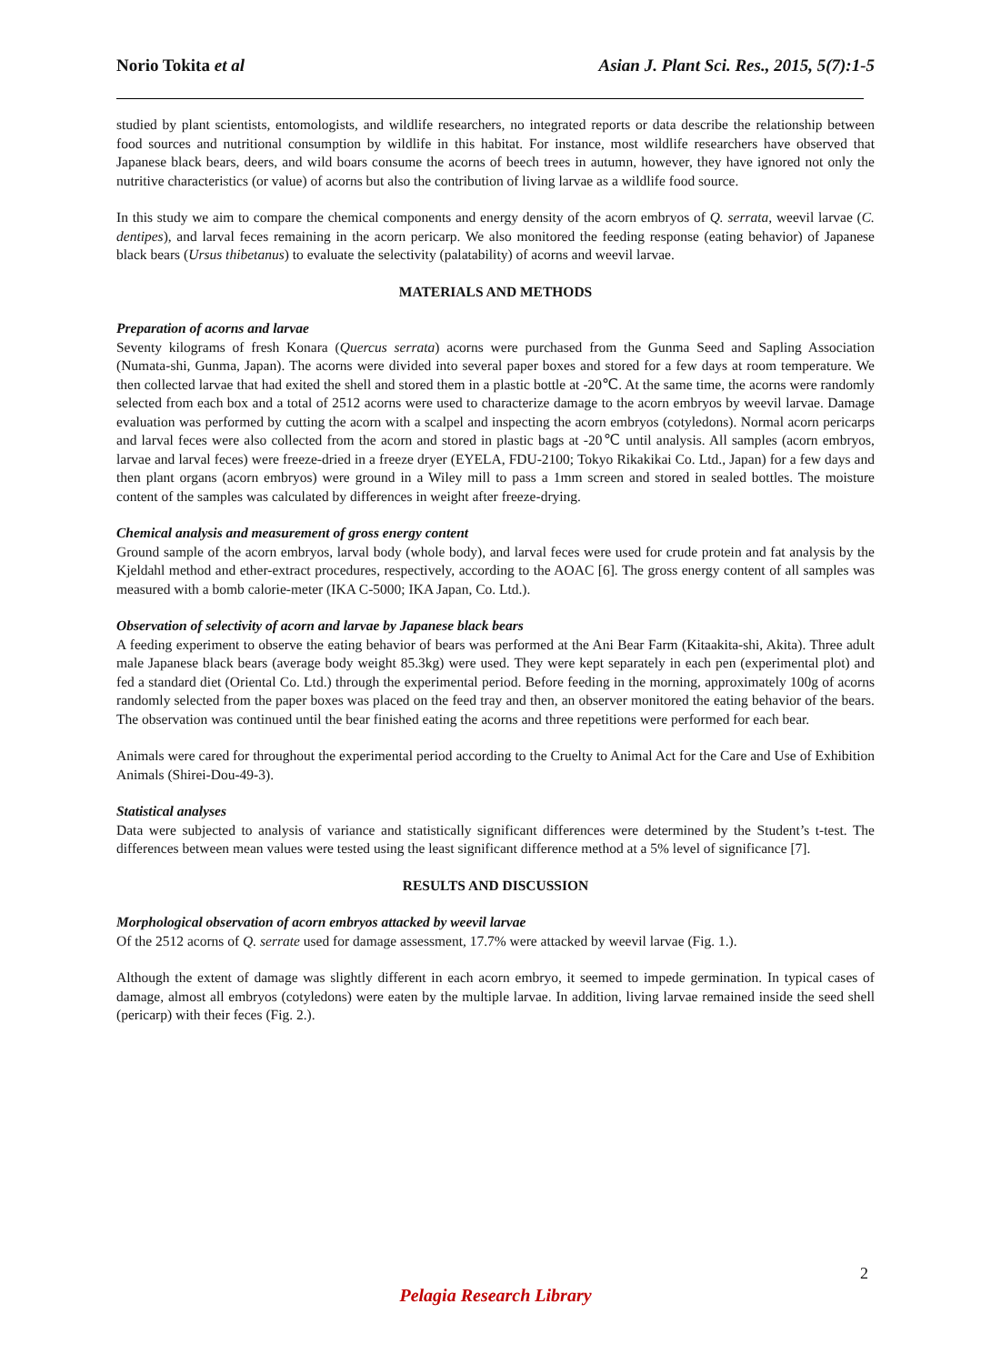Norio Tokita et al Asian J. Plant Sci. Res., 2015, 5(7):1-5
studied by plant scientists, entomologists, and wildlife researchers, no integrated reports or data describe the relationship between food sources and nutritional consumption by wildlife in this habitat. For instance, most wildlife researchers have observed that Japanese black bears, deers, and wild boars consume the acorns of beech trees in autumn, however, they have ignored not only the nutritive characteristics (or value) of acorns but also the contribution of living larvae as a wildlife food source.
In this study we aim to compare the chemical components and energy density of the acorn embryos of Q. serrata, weevil larvae (C. dentipes), and larval feces remaining in the acorn pericarp. We also monitored the feeding response (eating behavior) of Japanese black bears (Ursus thibetanus) to evaluate the selectivity (palatability) of acorns and weevil larvae.
MATERIALS AND METHODS
Preparation of acorns and larvae
Seventy kilograms of fresh Konara (Quercus serrata) acorns were purchased from the Gunma Seed and Sapling Association (Numata-shi, Gunma, Japan). The acorns were divided into several paper boxes and stored for a few days at room temperature. We then collected larvae that had exited the shell and stored them in a plastic bottle at -20℃. At the same time, the acorns were randomly selected from each box and a total of 2512 acorns were used to characterize damage to the acorn embryos by weevil larvae. Damage evaluation was performed by cutting the acorn with a scalpel and inspecting the acorn embryos (cotyledons). Normal acorn pericarps and larval feces were also collected from the acorn and stored in plastic bags at -20℃ until analysis. All samples (acorn embryos, larvae and larval feces) were freeze-dried in a freeze dryer (EYELA, FDU-2100; Tokyo Rikakikai Co. Ltd., Japan) for a few days and then plant organs (acorn embryos) were ground in a Wiley mill to pass a 1mm screen and stored in sealed bottles. The moisture content of the samples was calculated by differences in weight after freeze-drying.
Chemical analysis and measurement of gross energy content
Ground sample of the acorn embryos, larval body (whole body), and larval feces were used for crude protein and fat analysis by the Kjeldahl method and ether-extract procedures, respectively, according to the AOAC [6]. The gross energy content of all samples was measured with a bomb calorie-meter (IKA C-5000; IKA Japan, Co. Ltd.).
Observation of selectivity of acorn and larvae by Japanese black bears
A feeding experiment to observe the eating behavior of bears was performed at the Ani Bear Farm (Kitaakita-shi, Akita). Three adult male Japanese black bears (average body weight 85.3kg) were used. They were kept separately in each pen (experimental plot) and fed a standard diet (Oriental Co. Ltd.) through the experimental period. Before feeding in the morning, approximately 100g of acorns randomly selected from the paper boxes was placed on the feed tray and then, an observer monitored the eating behavior of the bears. The observation was continued until the bear finished eating the acorns and three repetitions were performed for each bear.
Animals were cared for throughout the experimental period according to the Cruelty to Animal Act for the Care and Use of Exhibition Animals (Shirei-Dou-49-3).
Statistical analyses
Data were subjected to analysis of variance and statistically significant differences were determined by the Student’s t-test. The differences between mean values were tested using the least significant difference method at a 5% level of significance [7].
RESULTS AND DISCUSSION
Morphological observation of acorn embryos attacked by weevil larvae
Of the 2512 acorns of Q. serrate used for damage assessment, 17.7% were attacked by weevil larvae (Fig. 1.).
Although the extent of damage was slightly different in each acorn embryo, it seemed to impede germination. In typical cases of damage, almost all embryos (cotyledons) were eaten by the multiple larvae. In addition, living larvae remained inside the seed shell (pericarp) with their feces (Fig. 2.).
2
Pelagia Research Library